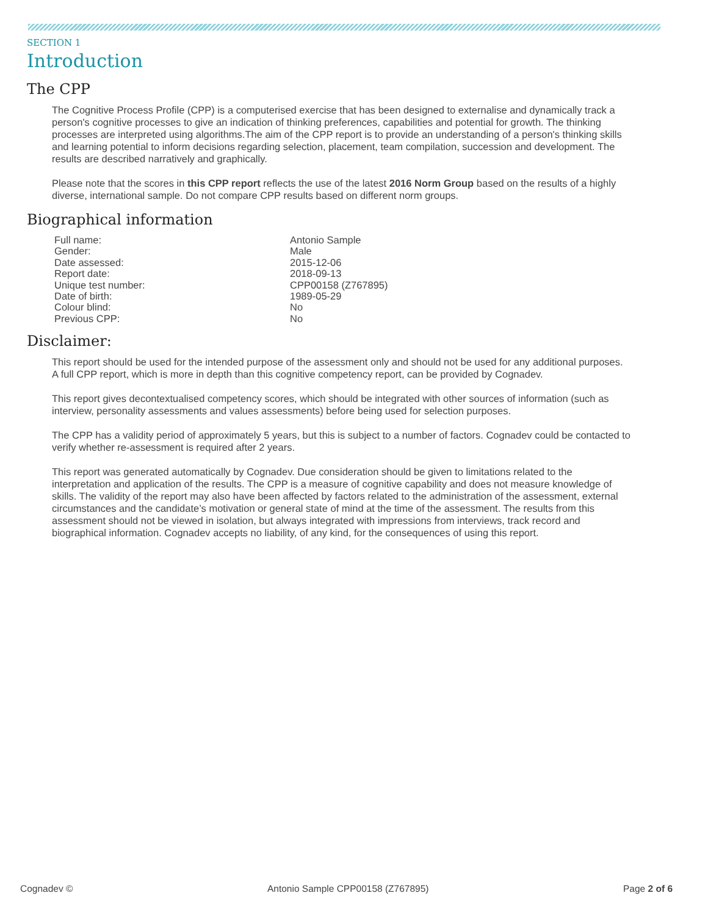SECTION 1
Introduction
The CPP
The Cognitive Process Profile (CPP) is a computerised exercise that has been designed to externalise and dynamically track a person's cognitive processes to give an indication of thinking preferences, capabilities and potential for growth. The thinking processes are interpreted using algorithms.The aim of the CPP report is to provide an understanding of a person's thinking skills and learning potential to inform decisions regarding selection, placement, team compilation, succession and development. The results are described narratively and graphically.
Please note that the scores in this CPP report reflects the use of the latest 2016 Norm Group based on the results of a highly diverse, international sample. Do not compare CPP results based on different norm groups.
Biographical information
| Full name: | Antonio Sample |
| Gender: | Male |
| Date assessed: | 2015-12-06 |
| Report date: | 2018-09-13 |
| Unique test number: | CPP00158 (Z767895) |
| Date of birth: | 1989-05-29 |
| Colour blind: | No |
| Previous CPP: | No |
Disclaimer:
This report should be used for the intended purpose of the assessment only and should not be used for any additional purposes. A full CPP report, which is more in depth than this cognitive competency report, can be provided by Cognadev.
This report gives decontextualised competency scores, which should be integrated with other sources of information (such as interview, personality assessments and values assessments) before being used for selection purposes.
The CPP has a validity period of approximately 5 years, but this is subject to a number of factors. Cognadev could be contacted to verify whether re-assessment is required after 2 years.
This report was generated automatically by Cognadev. Due consideration should be given to limitations related to the interpretation and application of the results. The CPP is a measure of cognitive capability and does not measure knowledge of skills. The validity of the report may also have been affected by factors related to the administration of the assessment, external circumstances and the candidate’s motivation or general state of mind at the time of the assessment. The results from this assessment should not be viewed in isolation, but always integrated with impressions from interviews, track record and biographical information. Cognadev accepts no liability, of any kind, for the consequences of using this report.
Cognadev © Antonio Sample CPP00158 (Z767895) Page 2 of 6